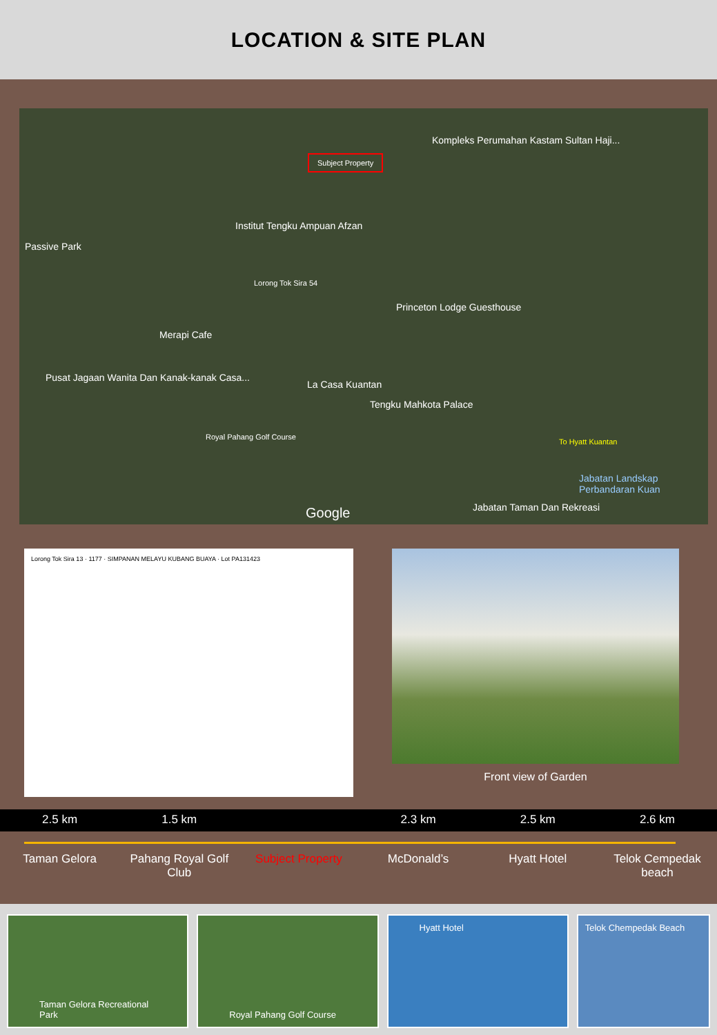LOCATION & SITE PLAN
Subject Property
Kompleks Perumahan Kastam Sultan Haji...
Passive Park
Institut Tengku Ampuan Afzan
Lorong Tok Sira 54
Princeton Lodge Guesthouse
Merapi Cafe
Pusat Jagaan Wanita Dan Kanak-kanak Casa...
La Casa Kuantan
Tengku Mahkota Palace
Royal Pahang Golf Course
To Hyatt Kuantan
Jabatan Landskap Perbandaran Kuan
Google Jabatan Taman Dan Rekreasi
Lorong Tok Sira 13 · 1177 · SIMPANAN MELAYU KUBANG BUAYA · Lot PA131423
Front view of Garden
2.5 km 1.5 km 2.3 km 2.5 km 2.6 km
Taman Gelora Pahang Royal Golf Club Subject Property McDonald’s Hyatt Hotel Telok Cempedak beach
Taman Gelora Recreational Park Royal Pahang Golf Course Hyatt Hotel Telok Chempedak Beach